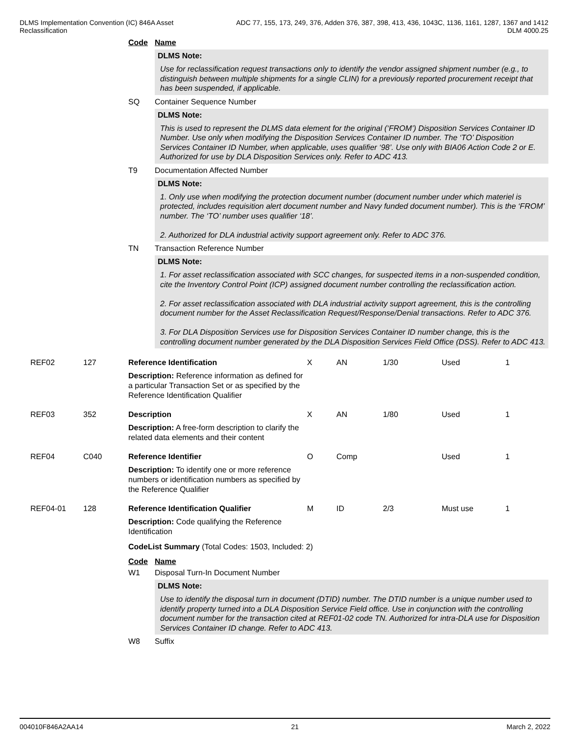DLMS Implementation Convention (IC) 846A Asset
Reclassification
ADC 77, 155, 173, 249, 376, Adden 376, 387, 398, 413, 436, 1043C, 1136, 1161, 1287, 1367 and 1412
DLM 4000.25
Code Name
DLMS Note:
Use for reclassification request transactions only to identify the vendor assigned shipment number (e.g., to distinguish between multiple shipments for a single CLIN) for a previously reported procurement receipt that has been suspended, if applicable.
SQ Container Sequence Number
DLMS Note:
This is used to represent the DLMS data element for the original (‘FROM’) Disposition Services Container ID Number. Use only when modifying the Disposition Services Container ID number. The ‘TO’ Disposition Services Container ID Number, when applicable, uses qualifier ‘98’. Use only with BIA06 Action Code 2 or E. Authorized for use by DLA Disposition Services only. Refer to ADC 413.
T9 Documentation Affected Number
DLMS Note:
1. Only use when modifying the protection document number (document number under which materiel is protected, includes requisition alert document number and Navy funded document number). This is the ‘FROM’ number. The ‘TO’ number uses qualifier ‘18’.
2. Authorized for DLA industrial activity support agreement only. Refer to ADC 376.
TN Transaction Reference Number
DLMS Note:
1. For asset reclassification associated with SCC changes, for suspected items in a non-suspended condition, cite the Inventory Control Point (ICP) assigned document number controlling the reclassification action.
2. For asset reclassification associated with DLA industrial activity support agreement, this is the controlling document number for the Asset Reclassification Request/Response/Denial transactions. Refer to ADC 376.
3. For DLA Disposition Services use for Disposition Services Container ID number change, this is the controlling document number generated by the DLA Disposition Services Field Office (DSS). Refer to ADC 413.
| REF02 | 127 | Reference Identification | X | AN | 1/30 | Used | 1 |
| | | Description: Reference information as defined for a particular Transaction Set or as specified by the Reference Identification Qualifier | | | | | |
| REF03 | 352 | Description | X | AN | 1/80 | Used | 1 |
| | | Description: A free-form description to clarify the related data elements and their content | | | | | |
| REF04 | C040 | Reference Identifier | O | Comp | | Used | 1 |
| | | Description: To identify one or more reference numbers or identification numbers as specified by the Reference Qualifier | | | | | |
| REF04-01 | 128 | Reference Identification Qualifier | M | ID | 2/3 | Must use | 1 |
| | | Description: Code qualifying the Reference Identification | | | | | |
CodeList Summary (Total Codes: 1503, Included: 2)
Code Name
W1 Disposal Turn-In Document Number
DLMS Note:
Use to identify the disposal turn in document (DTID) number. The DTID number is a unique number used to identify property turned into a DLA Disposition Service Field office. Use in conjunction with the controlling document number for the transaction cited at REF01-02 code TN. Authorized for intra-DLA use for Disposition Services Container ID change. Refer to ADC 413.
W8 Suffix
004010F846A2AA14 21 March 2, 2022